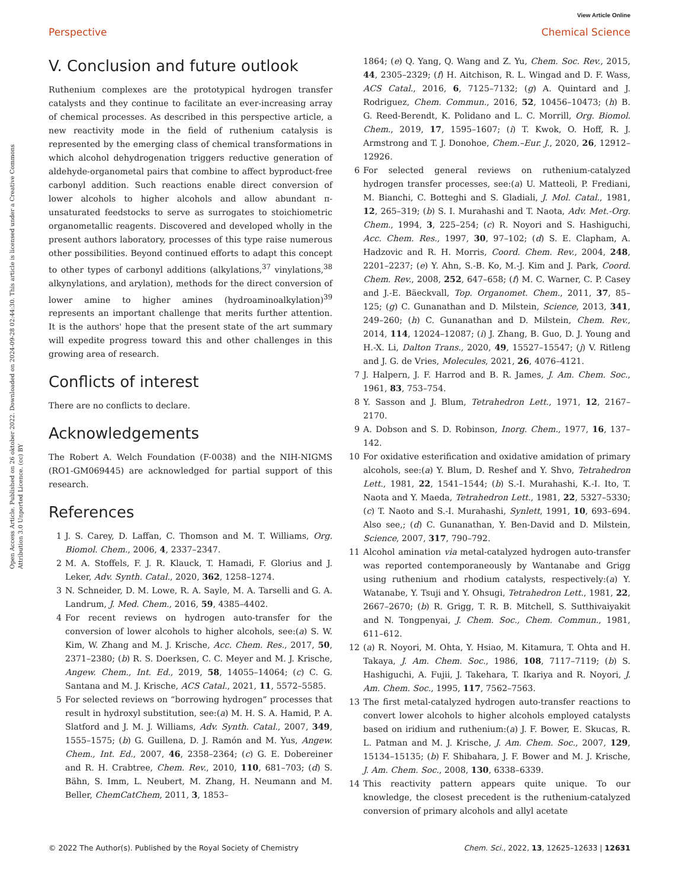View Article Online
Perspective Chemical Science
Open Access Article. Published on 26 oktober 2022. Downloaded on 2024-09-28 02:44:30. This article is licensed under a Creative Commons Attribution 3.0 Unported Licence. (cc) BY
V. Conclusion and future outlook
Ruthenium complexes are the prototypical hydrogen transfer catalysts and they continue to facilitate an ever-increasing array of chemical processes. As described in this perspective article, a new reactivity mode in the field of ruthenium catalysis is represented by the emerging class of chemical transformations in which alcohol dehydrogenation triggers reductive generation of aldehyde-organometal pairs that combine to affect byproduct-free carbonyl addition. Such reactions enable direct conversion of lower alcohols to higher alcohols and allow abundant π-unsaturated feedstocks to serve as surrogates to stoichiometric organometallic reagents. Discovered and developed wholly in the present authors laboratory, processes of this type raise numerous other possibilities. Beyond continued efforts to adapt this concept to other types of carbonyl additions (alkylations,<sup>37</sup> vinylations,<sup>38</sup> alkynylations, and arylation), methods for the direct conversion of lower amine to higher amines (hydroaminoalkylation)<sup>39</sup> represents an important challenge that merits further attention. It is the authors' hope that the present state of the art summary will expedite progress toward this and other challenges in this growing area of research.
Conflicts of interest
There are no conflicts to declare.
Acknowledgements
The Robert A. Welch Foundation (F-0038) and the NIH-NIGMS (RO1-GM069445) are acknowledged for partial support of this research.
References
1 J. S. Carey, D. Laffan, C. Thomson and M. T. Williams, Org. Biomol. Chem., 2006, 4, 2337–2347.
2 M. A. Stoffels, F. J. R. Klauck, T. Hamadi, F. Glorius and J. Leker, Adv. Synth. Catal., 2020, 362, 1258–1274.
3 N. Schneider, D. M. Lowe, R. A. Sayle, M. A. Tarselli and G. A. Landrum, J. Med. Chem., 2016, 59, 4385–4402.
4 For recent reviews on hydrogen auto-transfer for the conversion of lower alcohols to higher alcohols, see:(a) S. W. Kim, W. Zhang and M. J. Krische, Acc. Chem. Res., 2017, 50, 2371–2380; (b) R. S. Doerksen, C. C. Meyer and M. J. Krische, Angew. Chem., Int. Ed., 2019, 58, 14055–14064; (c) C. G. Santana and M. J. Krische, ACS Catal., 2021, 11, 5572–5585.
5 For selected reviews on “borrowing hydrogen” processes that result in hydroxyl substitution, see:(a) M. H. S. A. Hamid, P. A. Slatford and J. M. J. Williams, Adv. Synth. Catal., 2007, 349, 1555–1575; (b) G. Guillena, D. J. Ramón and M. Yus, Angew. Chem., Int. Ed., 2007, 46, 2358–2364; (c) G. E. Dobereiner and R. H. Crabtree, Chem. Rev., 2010, 110, 681–703; (d) S. Bähn, S. Imm, L. Neubert, M. Zhang, H. Neumann and M. Beller, ChemCatChem, 2011, 3, 1853–
1864; (e) Q. Yang, Q. Wang and Z. Yu, Chem. Soc. Rev., 2015, 44, 2305–2329; (f) H. Aitchison, R. L. Wingad and D. F. Wass, ACS Catal., 2016, 6, 7125–7132; (g) A. Quintard and J. Rodriguez, Chem. Commun., 2016, 52, 10456–10473; (h) B. G. Reed-Berendt, K. Polidano and L. C. Morrill, Org. Biomol. Chem., 2019, 17, 1595–1607; (i) T. Kwok, O. Hoff, R. J. Armstrong and T. J. Donohoe, Chem.–Eur. J., 2020, 26, 12912–12926.
6 For selected general reviews on ruthenium-catalyzed hydrogen transfer processes, see:(a) U. Matteoli, P. Frediani, M. Bianchi, C. Botteghi and S. Gladiali, J. Mol. Catal., 1981, 12, 265–319; (b) S. I. Murahashi and T. Naota, Adv. Met.-Org. Chem., 1994, 3, 225–254; (c) R. Noyori and S. Hashiguchi, Acc. Chem. Res., 1997, 30, 97–102; (d) S. E. Clapham, A. Hadzovic and R. H. Morris, Coord. Chem. Rev., 2004, 248, 2201–2237; (e) Y. Ahn, S.-B. Ko, M.-J. Kim and J. Park, Coord. Chem. Rev., 2008, 252, 647–658; (f) M. C. Warner, C. P. Casey and J.-E. Bäeckvall, Top. Organomet. Chem., 2011, 37, 85–125; (g) C. Gunanathan and D. Milstein, Science, 2013, 341, 249–260; (h) C. Gunanathan and D. Milstein, Chem. Rev., 2014, 114, 12024–12087; (i) J. Zhang, B. Guo, D. J. Young and H.-X. Li, Dalton Trans., 2020, 49, 15527–15547; (j) V. Ritleng and J. G. de Vries, Molecules, 2021, 26, 4076–4121.
7 J. Halpern, J. F. Harrod and B. R. James, J. Am. Chem. Soc., 1961, 83, 753–754.
8 Y. Sasson and J. Blum, Tetrahedron Lett., 1971, 12, 2167–2170.
9 A. Dobson and S. D. Robinson, Inorg. Chem., 1977, 16, 137–142.
10 For oxidative esterification and oxidative amidation of primary alcohols, see:(a) Y. Blum, D. Reshef and Y. Shvo, Tetrahedron Lett., 1981, 22, 1541–1544; (b) S.-I. Murahashi, K.-I. Ito, T. Naota and Y. Maeda, Tetrahedron Lett., 1981, 22, 5327–5330; (c) T. Naoto and S.-I. Murahashi, Synlett, 1991, 10, 693–694. Also see,; (d) C. Gunanathan, Y. Ben-David and D. Milstein, Science, 2007, 317, 790–792.
11 Alcohol amination via metal-catalyzed hydrogen auto-transfer was reported contemporaneously by Wantanabe and Grigg using ruthenium and rhodium catalysts, respectively:(a) Y. Watanabe, Y. Tsuji and Y. Ohsugi, Tetrahedron Lett., 1981, 22, 2667–2670; (b) R. Grigg, T. R. B. Mitchell, S. Sutthivaiyakit and N. Tongpenyai, J. Chem. Soc., Chem. Commun., 1981, 611–612.
12 (a) R. Noyori, M. Ohta, Y. Hsiao, M. Kitamura, T. Ohta and H. Takaya, J. Am. Chem. Soc., 1986, 108, 7117–7119; (b) S. Hashiguchi, A. Fujii, J. Takehara, T. Ikariya and R. Noyori, J. Am. Chem. Soc., 1995, 117, 7562–7563.
13 The first metal-catalyzed hydrogen auto-transfer reactions to convert lower alcohols to higher alcohols employed catalysts based on iridium and ruthenium:(a) J. F. Bower, E. Skucas, R. L. Patman and M. J. Krische, J. Am. Chem. Soc., 2007, 129, 15134–15135; (b) F. Shibahara, J. F. Bower and M. J. Krische, J. Am. Chem. Soc., 2008, 130, 6338–6339.
14 This reactivity pattern appears quite unique. To our knowledge, the closest precedent is the ruthenium-catalyzed conversion of primary alcohols and allyl acetate
© 2022 The Author(s). Published by the Royal Society of Chemistry Chem. Sci., 2022, 13, 12625–12633 | 12631